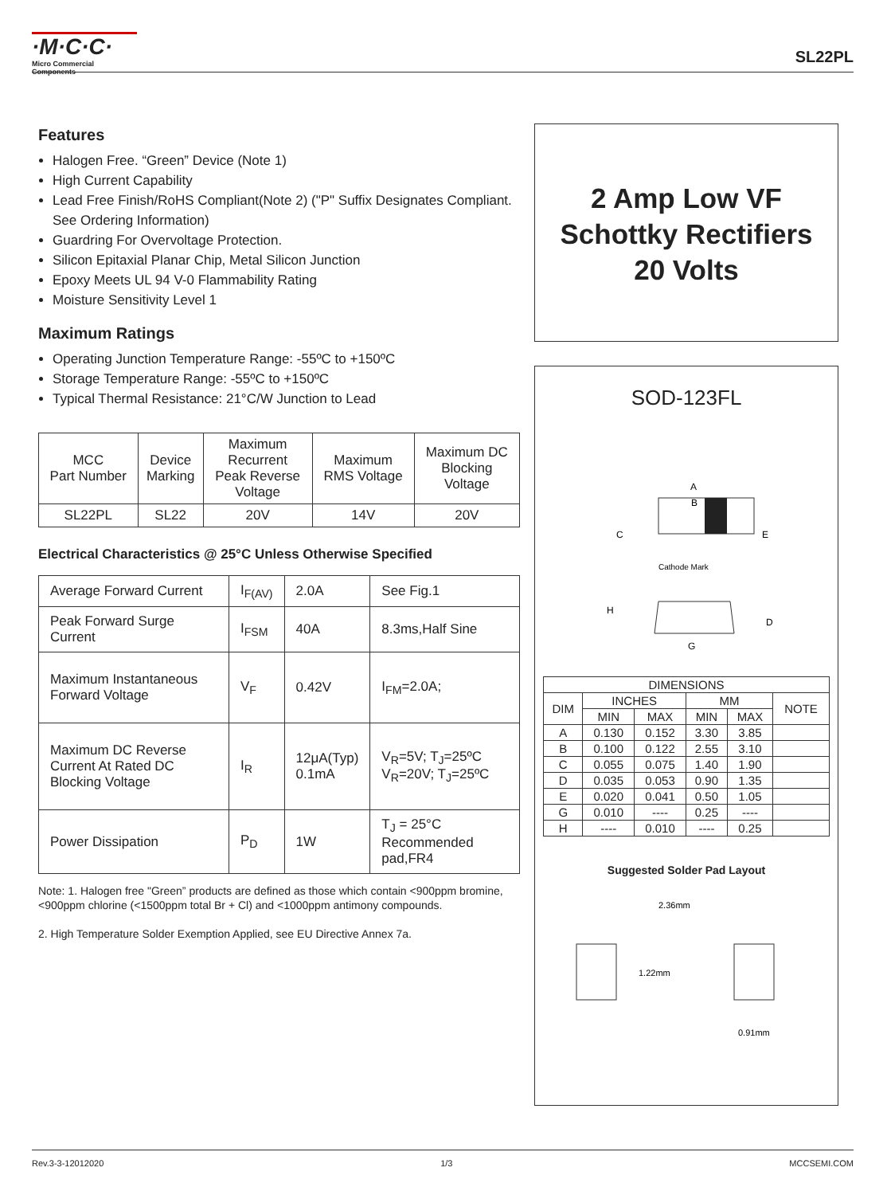·M·C·C·
Micro Commercial Components
SL22PL
Features
Halogen Free. “Green” Device (Note 1)
High Current Capability
Lead Free Finish/RoHS Compliant(Note 2) ("P" Suffix Designates Compliant. See Ordering Information)
Guardring For Overvoltage Protection.
Silicon Epitaxial Planar Chip, Metal Silicon Junction
Epoxy Meets UL 94 V-0 Flammability Rating
Moisture Sensitivity Level 1
Maximum Ratings
Operating Junction Temperature Range: -55ºC to +150ºC
Storage Temperature Range: -55ºC to +150ºC
Typical Thermal Resistance: 21°C/W Junction to Lead
| MCC Part Number | Device Marking | Maximum Recurrent Peak Reverse Voltage | Maximum RMS Voltage | Maximum DC Blocking Voltage |
| SL22PL | SL22 | 20V | 14V | 20V |
Electrical Characteristics @ 25°C Unless Otherwise Specified
| Average Forward Current | I<sub>F(AV)</sub> | 2.0A | See Fig.1 |
| Peak Forward Surge Current | I<sub>FSM</sub> | 40A | 8.3ms,Half Sine |
| Maximum Instantaneous Forward Voltage | V<sub>F</sub> | 0.42V | I<sub>FM</sub>=2.0A; |
| Maximum DC Reverse Current At Rated DC Blocking Voltage | I<sub>R</sub> | 12μA(Typ) 0.1mA | V<sub>R</sub>=5V; T<sub>J</sub>=25ºC V<sub>R</sub>=20V; T<sub>J</sub>=25ºC |
| Power Dissipation | P<sub>D</sub> | 1W | T<sub>J</sub> = 25°C Recommended pad,FR4 |
Note: 1. Halogen free "Green” products are defined as those which contain <900ppm bromine, <900ppm chlorine (<1500ppm total Br + Cl) and <1000ppm antimony compounds.
2. High Temperature Solder Exemption Applied, see EU Directive Annex 7a.
2 Amp Low VF
Schottky Rectifiers
20 Volts
SOD-123FL
A
B
C
E
Cathode Mark
H
D
G
| DIMENSIONS | | | | | |
| DIM | INCHES | | MM | | NOTE |
| | MIN | MAX | MIN | MAX | |
| A | 0.130 | 0.152 | 3.30 | 3.85 | |
| B | 0.100 | 0.122 | 2.55 | 3.10 | |
| C | 0.055 | 0.075 | 1.40 | 1.90 | |
| D | 0.035 | 0.053 | 0.90 | 1.35 | |
| E | 0.020 | 0.041 | 0.50 | 1.05 | |
| G | 0.010 | ---- | 0.25 | ---- | |
| H | ---- | 0.010 | ---- | 0.25 | |
Suggested Solder Pad Layout
2.36mm
1.22mm
0.91mm
Rev.3-3-12012020 1/3 MCCSEMI.COM